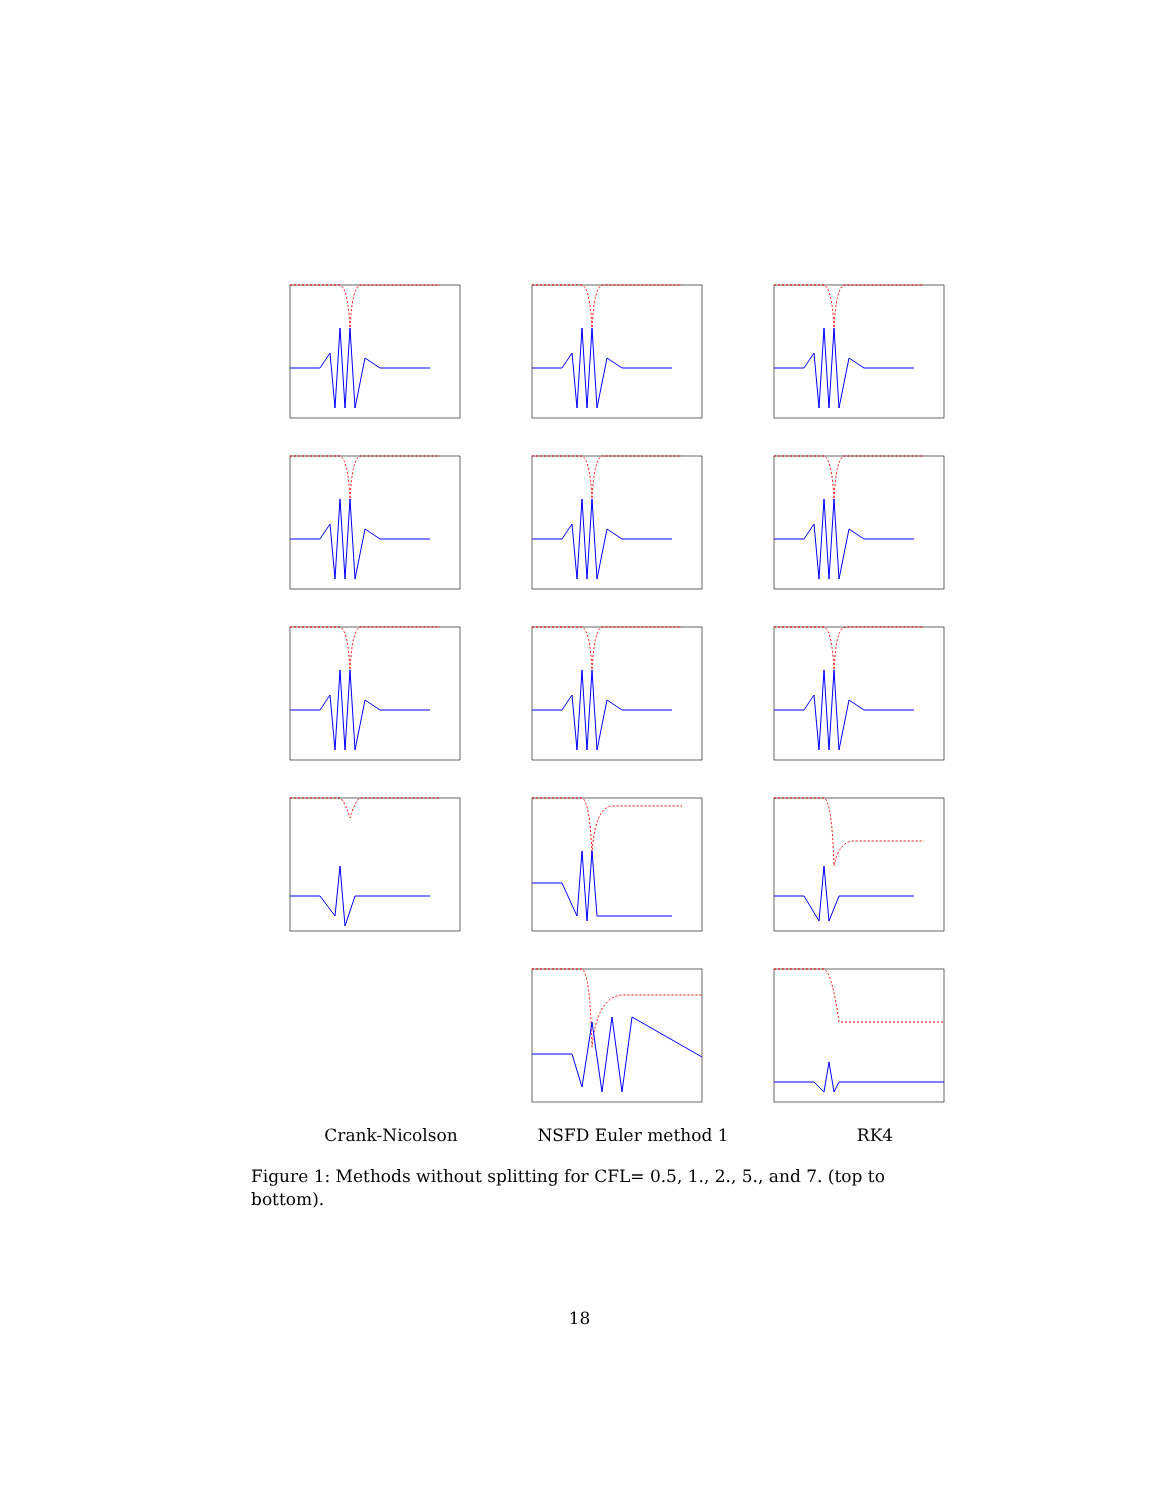Crank-Nicolson NSFD Euler method 1 RK4
Figure 1: Methods without splitting for CFL= 0.5, 1., 2., 5., and 7. (top to bottom).
18